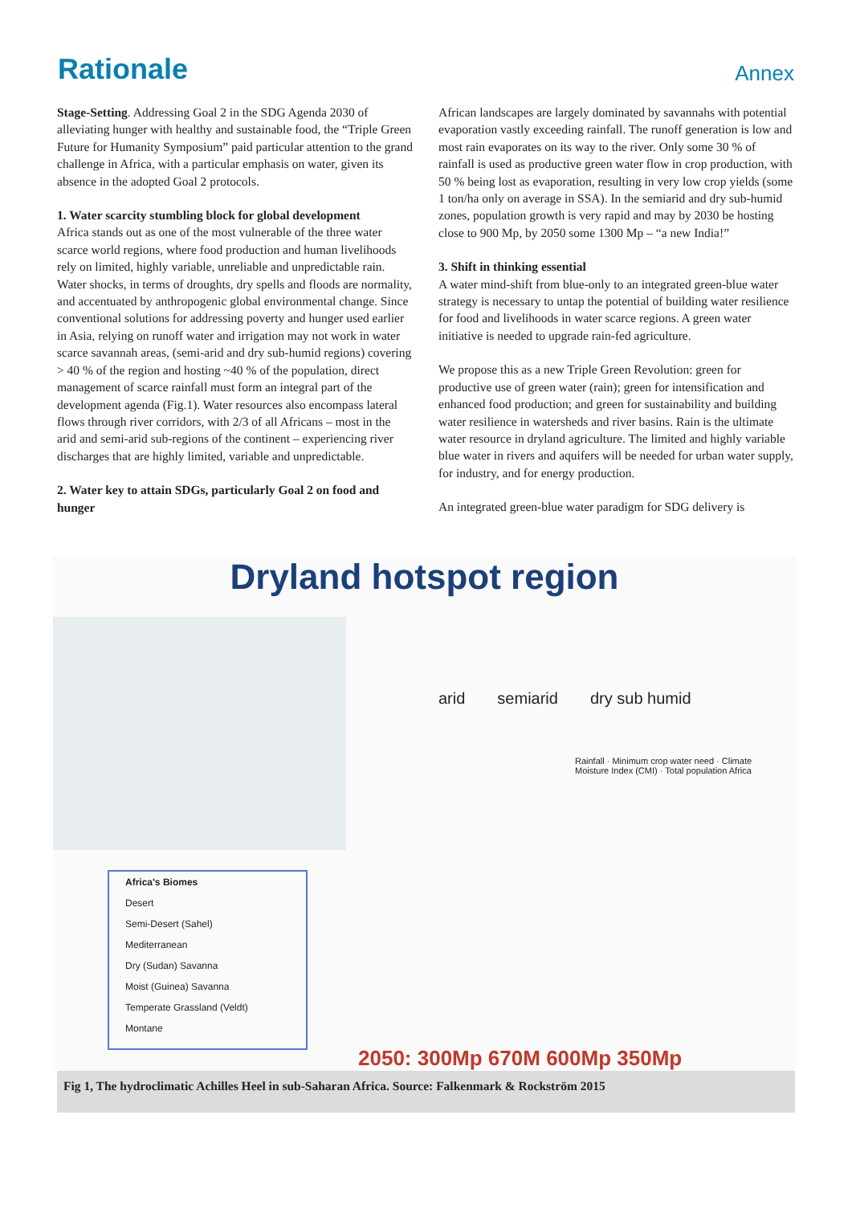Rationale
Annex
Stage-Setting. Addressing Goal 2 in the SDG Agenda 2030 of alleviating hunger with healthy and sustainable food, the “Triple Green Future for Humanity Symposium” paid particular attention to the grand challenge in Africa, with a particular emphasis on water, given its absence in the adopted Goal 2 protocols.
1. Water scarcity stumbling block for global development
Africa stands out as one of the most vulnerable of the three water scarce world regions, where food production and human livelihoods rely on limited, highly variable, unreliable and unpredictable rain. Water shocks, in terms of droughts, dry spells and floods are normality, and accentuated by anthropogenic global environmental change. Since conventional solutions for addressing poverty and hunger used earlier in Asia, relying on runoff water and irrigation may not work in water scarce savannah areas, (semi-arid and dry sub-humid regions) covering > 40 % of the region and hosting ~40 % of the population, direct management of scarce rainfall must form an integral part of the development agenda (Fig.1). Water resources also encompass lateral flows through river corridors, with 2/3 of all Africans – most in the arid and semi-arid sub-regions of the continent – experiencing river discharges that are highly limited, variable and unpredictable.
2. Water key to attain SDGs, particularly Goal 2 on food and hunger
African landscapes are largely dominated by savannahs with potential evaporation vastly exceeding rainfall. The runoff generation is low and most rain evaporates on its way to the river. Only some 30 % of rainfall is used as productive green water flow in crop production, with 50 % being lost as evaporation, resulting in very low crop yields (some 1 ton/ha only on average in SSA). In the semiarid and dry sub-humid zones, population growth is very rapid and may by 2030 be hosting close to 900 Mp, by 2050 some 1300 Mp – “a new India!”
3. Shift in thinking essential
A water mind-shift from blue-only to an integrated green-blue water strategy is necessary to untap the potential of building water resilience for food and livelihoods in water scarce regions. A green water initiative is needed to upgrade rain-fed agriculture.
We propose this as a new Triple Green Revolution: green for productive use of green water (rain); green for intensification and enhanced food production; and green for sustainability and building water resilience in watersheds and river basins. Rain is the ultimate water resource in dryland agriculture. The limited and highly variable blue water in rivers and aquifers will be needed for urban water supply, for industry, and for energy production.
An integrated green-blue water paradigm for SDG delivery is
Dryland hotspot region
Africa's Biomes
Desert
Semi-Desert (Sahel)
Mediterranean
Dry (Sudan) Savanna
Moist (Guinea) Savanna
Temperate Grassland (Veldt)
Montane
arid semiarid dry sub humid
Rainfall · Minimum crop water need · Climate Moisture Index (CMI) · Total population Africa
2050: 300Mp 670M 600Mp 350Mp
Fig 1, The hydroclimatic Achilles Heel in sub-Saharan Africa. Source: Falkenmark & Rockström 2015